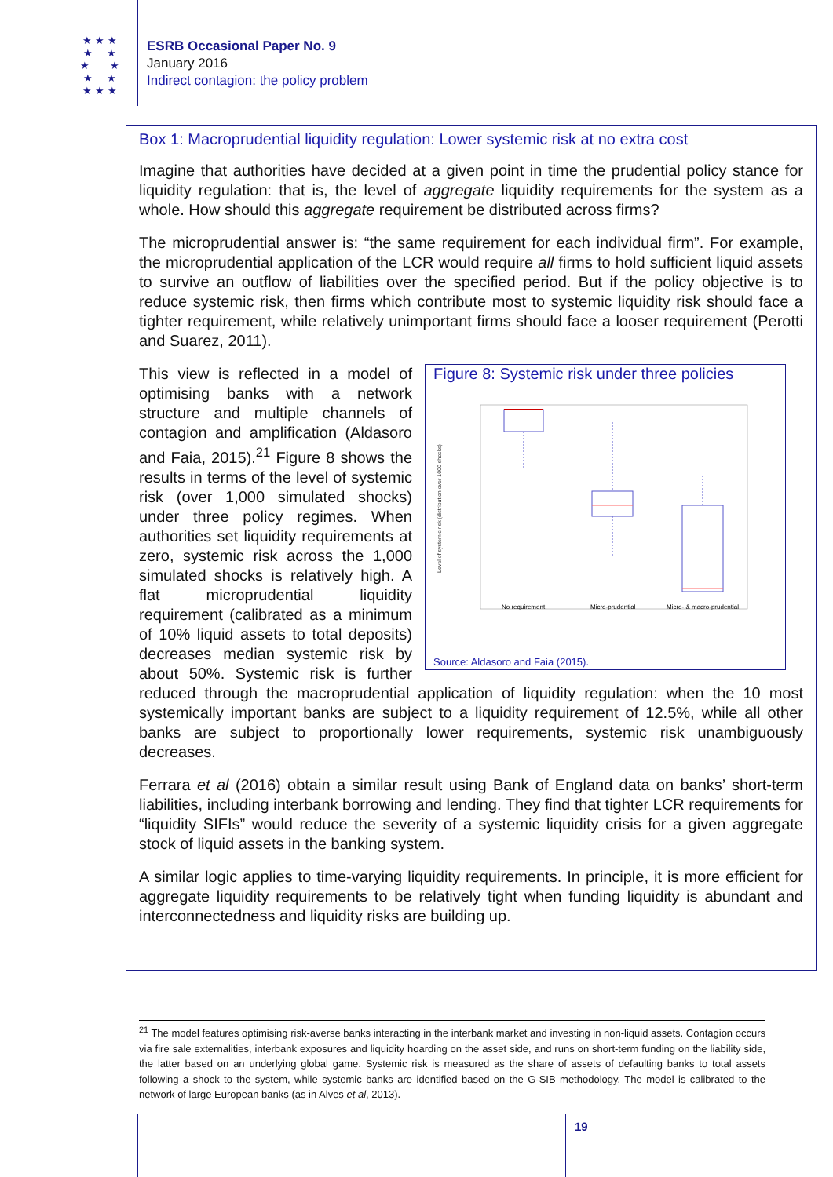★ ★ ★
★ ★
★ ★
★ ★
★ ★ ★
ESRB Occasional Paper No. 9
January 2016
Indirect contagion: the policy problem
Box 1: Macroprudential liquidity regulation: Lower systemic risk at no extra cost
Imagine that authorities have decided at a given point in time the prudential policy stance for liquidity regulation: that is, the level of aggregate liquidity requirements for the system as a whole. How should this aggregate requirement be distributed across firms?
The microprudential answer is: “the same requirement for each individual firm”. For example, the microprudential application of the LCR would require all firms to hold sufficient liquid assets to survive an outflow of liabilities over the specified period. But if the policy objective is to reduce systemic risk, then firms which contribute most to systemic liquidity risk should face a tighter requirement, while relatively unimportant firms should face a looser requirement (Perotti and Suarez, 2011).
Figure 8: Systemic risk under three policies
Level of systemic risk (distribution over 1000 shocks)
No requirement
Micro-prudential
Micro- & macro-prudential
Source: Aldasoro and Faia (2015).
This view is reflected in a model of optimising banks with a network structure and multiple channels of contagion and amplification (Aldasoro and Faia, 2015).<sup>21</sup> Figure 8 shows the results in terms of the level of systemic risk (over 1,000 simulated shocks) under three policy regimes. When authorities set liquidity requirements at zero, systemic risk across the 1,000 simulated shocks is relatively high. A flat microprudential liquidity requirement (calibrated as a minimum of 10% liquid assets to total deposits) decreases median systemic risk by about 50%. Systemic risk is further reduced through the macroprudential application of liquidity regulation: when the 10 most systemically important banks are subject to a liquidity requirement of 12.5%, while all other banks are subject to proportionally lower requirements, systemic risk unambiguously decreases.
Ferrara et al (2016) obtain a similar result using Bank of England data on banks’ short-term liabilities, including interbank borrowing and lending. They find that tighter LCR requirements for “liquidity SIFIs” would reduce the severity of a systemic liquidity crisis for a given aggregate stock of liquid assets in the banking system.
A similar logic applies to time-varying liquidity requirements. In principle, it is more efficient for aggregate liquidity requirements to be relatively tight when funding liquidity is abundant and interconnectedness and liquidity risks are building up.
<sup>21</sup> The model features optimising risk-averse banks interacting in the interbank market and investing in non-liquid assets. Contagion occurs via fire sale externalities, interbank exposures and liquidity hoarding on the asset side, and runs on short-term funding on the liability side, the latter based on an underlying global game. Systemic risk is measured as the share of assets of defaulting banks to total assets following a shock to the system, while systemic banks are identified based on the G-SIB methodology. The model is calibrated to the network of large European banks (as in Alves et al, 2013).
19